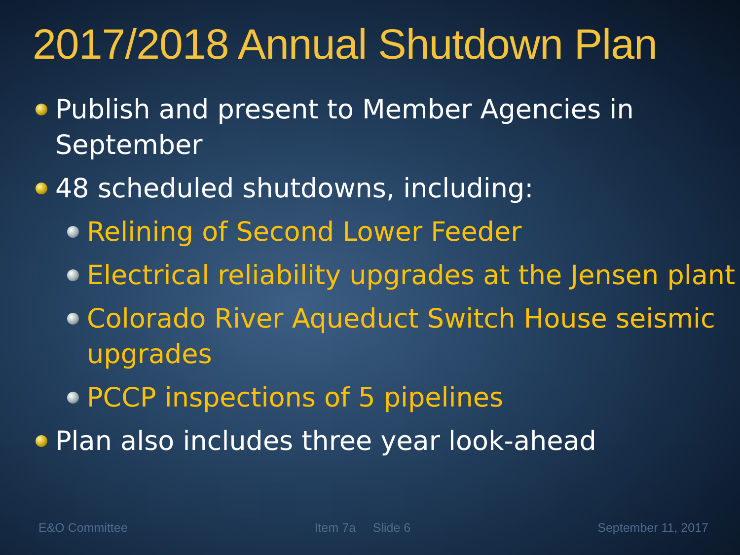2017/2018 Annual Shutdown Plan
Publish and present to Member Agencies in September
48 scheduled shutdowns, including:
Relining of Second Lower Feeder
Electrical reliability upgrades at the Jensen plant
Colorado River Aqueduct Switch House seismic upgrades
PCCP inspections of 5 pipelines
Plan also includes three year look-ahead
E&O Committee Item 7a Slide 6 September 11, 2017